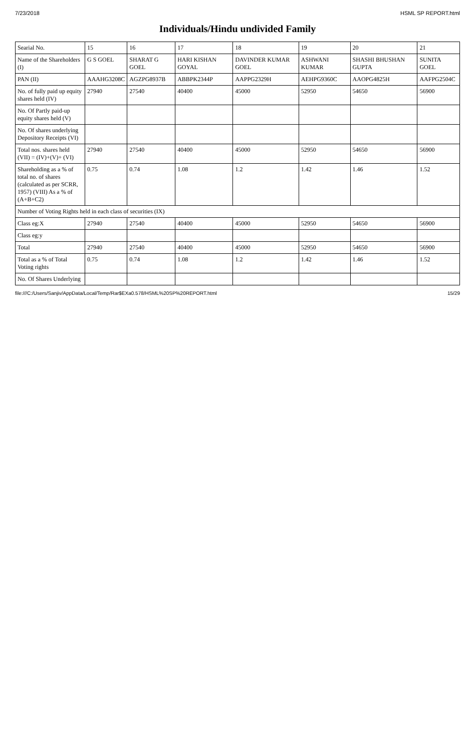7/23/2018 HSML SP REPORT.html
Individuals/Hindu undivided Family
| Searial No. | 15 | 16 | 17 | 18 | 19 | 20 | 21 |
| Name of the Shareholders (I) | G S GOEL | SHARAT G GOEL | HARI KISHAN GOYAL | DAVINDER KUMAR GOEL | ASHWANI KUMAR | SHASHI BHUSHAN GUPTA | SUNITA GOEL |
| PAN (II) | AAAHG3208C | AGZPG8937B | ABBPK2344P | AAPPG2329H | AEHPG9360C | AAOPG4825H | AAFPG2504C |
| No. of fully paid up equity shares held (IV) | 27940 | 27540 | 40400 | 45000 | 52950 | 54650 | 56900 |
| No. Of Partly paid-up equity shares held (V) | | | | | | | |
| No. Of shares underlying Depository Receipts (VI) | | | | | | | |
| Total nos. shares held (VII) = (IV)+(V)+ (VI) | 27940 | 27540 | 40400 | 45000 | 52950 | 54650 | 56900 |
| Shareholding as a % of total no. of shares (calculated as per SCRR, 1957) (VIII) As a % of (A+B+C2) | 0.75 | 0.74 | 1.08 | 1.2 | 1.42 | 1.46 | 1.52 |
| Number of Voting Rights held in each class of securities (IX) | | | | | | | |
| Class eg:X | 27940 | 27540 | 40400 | 45000 | 52950 | 54650 | 56900 |
| Class eg:y | | | | | | | |
| Total | 27940 | 27540 | 40400 | 45000 | 52950 | 54650 | 56900 |
| Total as a % of Total Voting rights | 0.75 | 0.74 | 1.08 | 1.2 | 1.42 | 1.46 | 1.52 |
| No. Of Shares Underlying | | | | | | | |
file:///C:/Users/Sanjiv/AppData/Local/Temp/Rar$EXa0.578/HSML%20SP%20REPORT.html 15/29